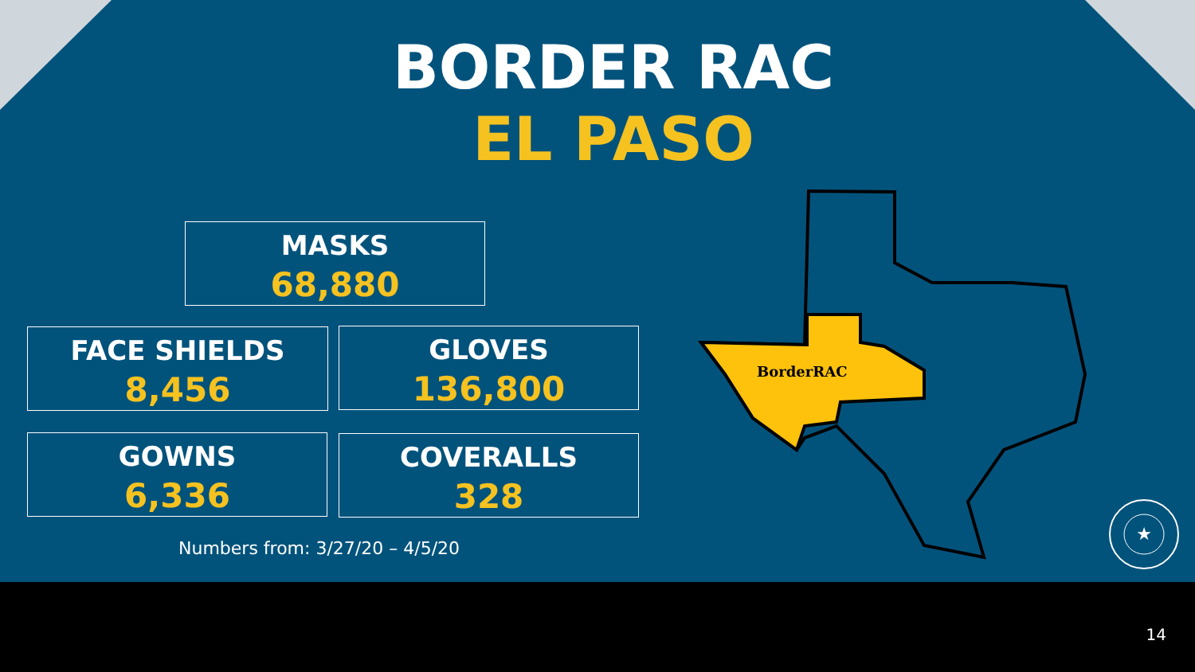BORDER RAC
EL PASO
MASKS
68,880
FACE SHIELDS
8,456
GLOVES
136,800
GOWNS
6,336
COVERALLS
328
Numbers from: 3/27/20 – 4/5/20
BorderRAC
★
14